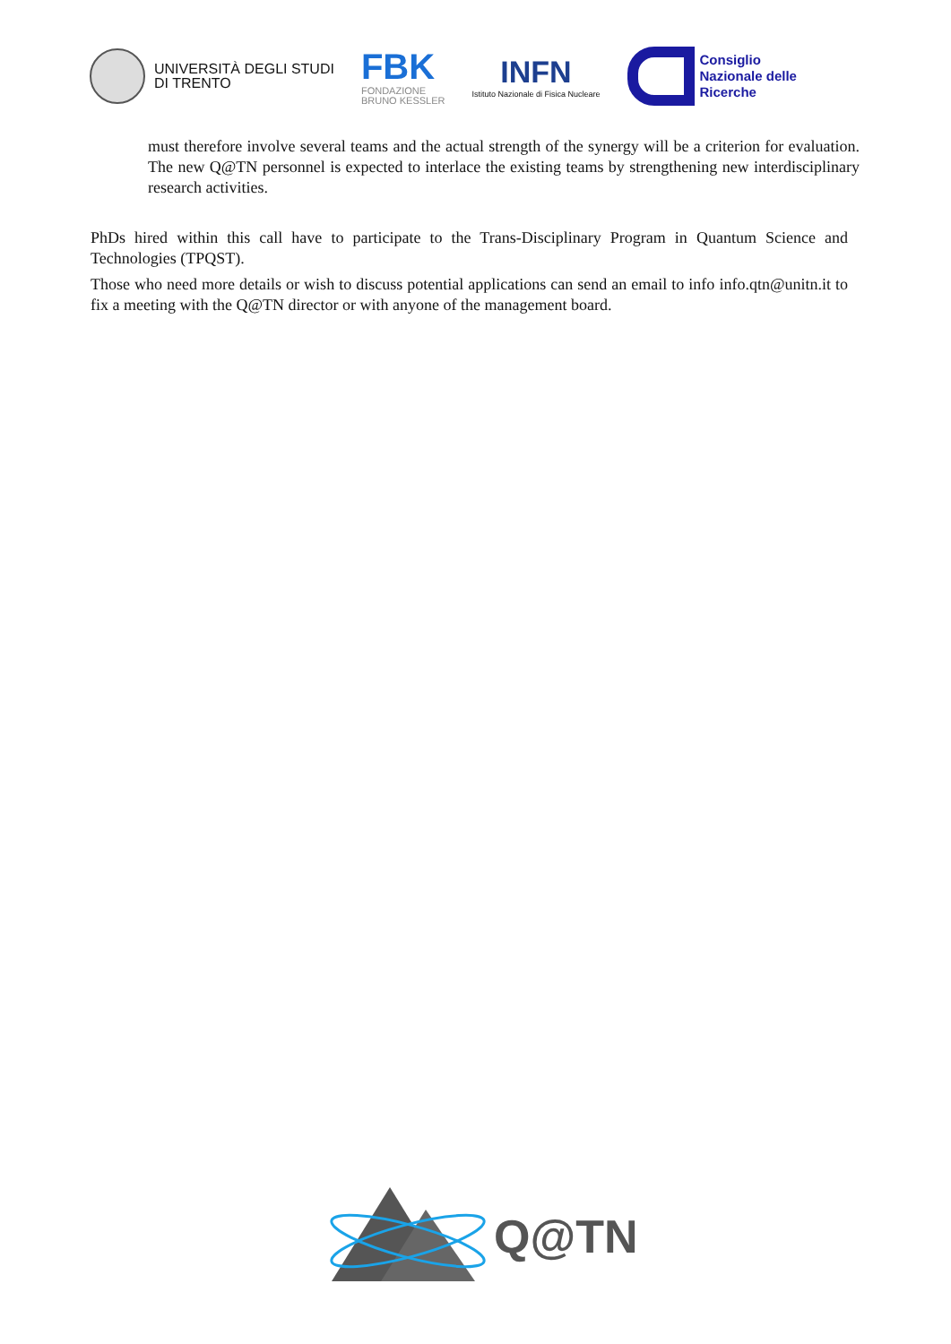UNIVERSITÀ DEGLI STUDI
DI TRENTO
FBK
FONDAZIONE
BRUNO KESSLER
INFN
Istituto Nazionale di Fisica Nucleare
Consiglio
Nazionale delle
Ricerche
must therefore involve several teams and the actual strength of the synergy will be a criterion for evaluation. The new Q@TN personnel is expected to interlace the existing teams by strengthening new interdisciplinary research activities.
PhDs hired within this call have to participate to the Trans-Disciplinary Program in Quantum Science and Technologies (TPQST).
Those who need more details or wish to discuss potential applications can send an email to info info.qtn@unitn.it to fix a meeting with the Q@TN director or with anyone of the management board.
Q@TN